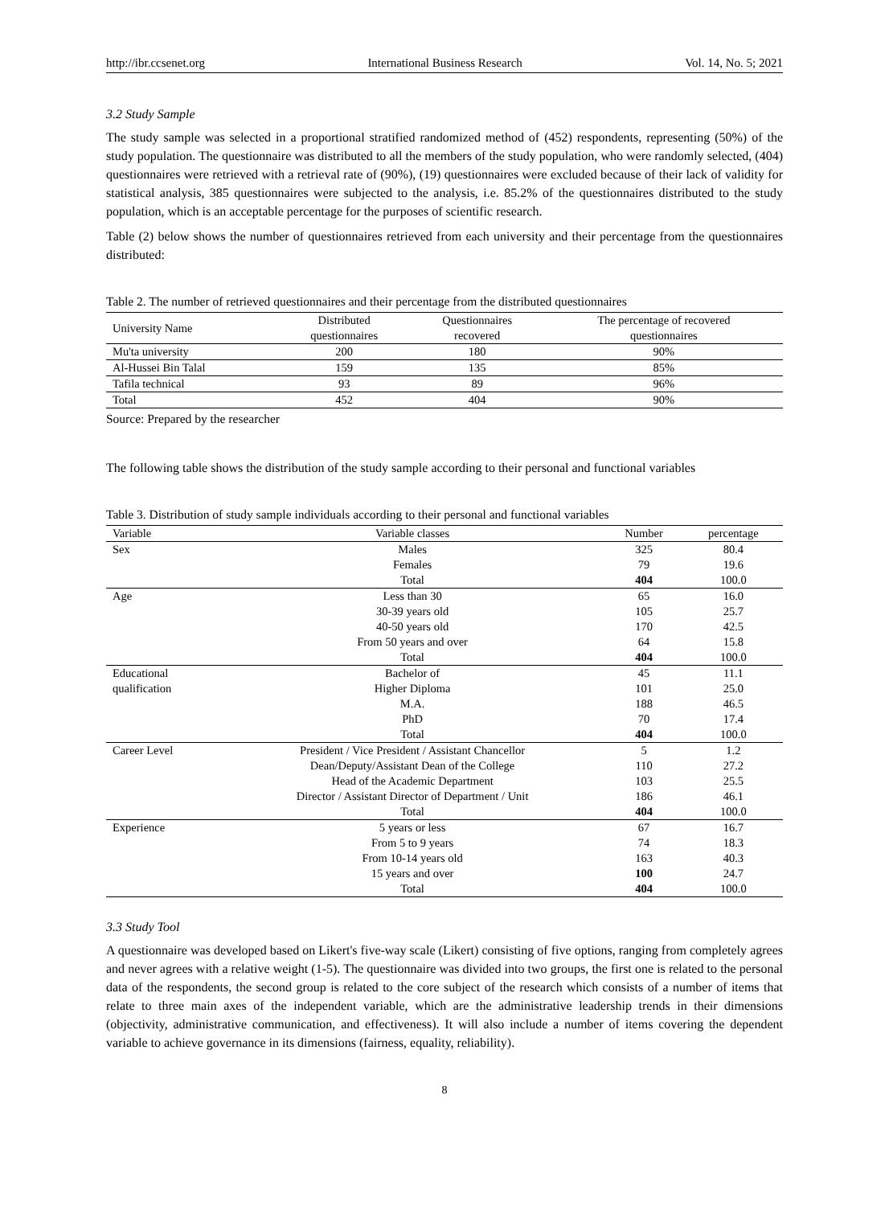http://ibr.ccsenet.org International Business Research Vol. 14, No. 5; 2021
3.2 Study Sample
The study sample was selected in a proportional stratified randomized method of (452) respondents, representing (50%) of the study population. The questionnaire was distributed to all the members of the study population, who were randomly selected, (404) questionnaires were retrieved with a retrieval rate of (90%), (19) questionnaires were excluded because of their lack of validity for statistical analysis, 385 questionnaires were subjected to the analysis, i.e. 85.2% of the questionnaires distributed to the study population, which is an acceptable percentage for the purposes of scientific research.
Table (2) below shows the number of questionnaires retrieved from each university and their percentage from the questionnaires distributed:
Table 2. The number of retrieved questionnaires and their percentage from the distributed questionnaires
| University Name | Distributed questionnaires | Questionnaires recovered | The percentage of recovered questionnaires |
| --- | --- | --- | --- |
| Mu'ta university | 200 | 180 | 90% |
| Al-Hussei Bin Talal | 159 | 135 | 85% |
| Tafila technical | 93 | 89 | 96% |
| Total | 452 | 404 | 90% |
Source: Prepared by the researcher
The following table shows the distribution of the study sample according to their personal and functional variables
Table 3. Distribution of study sample individuals according to their personal and functional variables
| Variable | Variable classes | Number | percentage |
| --- | --- | --- | --- |
| Sex | Males | 325 | 80.4 |
| | Females | 79 | 19.6 |
| | Total | 404 | 100.0 |
| Age | Less than 30 | 65 | 16.0 |
| | 30-39 years old | 105 | 25.7 |
| | 40-50 years old | 170 | 42.5 |
| | From 50 years and over | 64 | 15.8 |
| | Total | 404 | 100.0 |
| Educational | Bachelor of | 45 | 11.1 |
| qualification | Higher Diploma | 101 | 25.0 |
| | M.A. | 188 | 46.5 |
| | PhD | 70 | 17.4 |
| | Total | 404 | 100.0 |
| Career Level | President / Vice President / Assistant Chancellor | 5 | 1.2 |
| | Dean/Deputy/Assistant Dean of the College | 110 | 27.2 |
| | Head of the Academic Department | 103 | 25.5 |
| | Director / Assistant Director of Department / Unit | 186 | 46.1 |
| | Total | 404 | 100.0 |
| Experience | 5 years or less | 67 | 16.7 |
| | From 5 to 9 years | 74 | 18.3 |
| | From 10-14 years old | 163 | 40.3 |
| | 15 years and over | 100 | 24.7 |
| | Total | 404 | 100.0 |
3.3 Study Tool
A questionnaire was developed based on Likert's five-way scale (Likert) consisting of five options, ranging from completely agrees and never agrees with a relative weight (1-5). The questionnaire was divided into two groups, the first one is related to the personal data of the respondents, the second group is related to the core subject of the research which consists of a number of items that relate to three main axes of the independent variable, which are the administrative leadership trends in their dimensions (objectivity, administrative communication, and effectiveness). It will also include a number of items covering the dependent variable to achieve governance in its dimensions (fairness, equality, reliability).
8